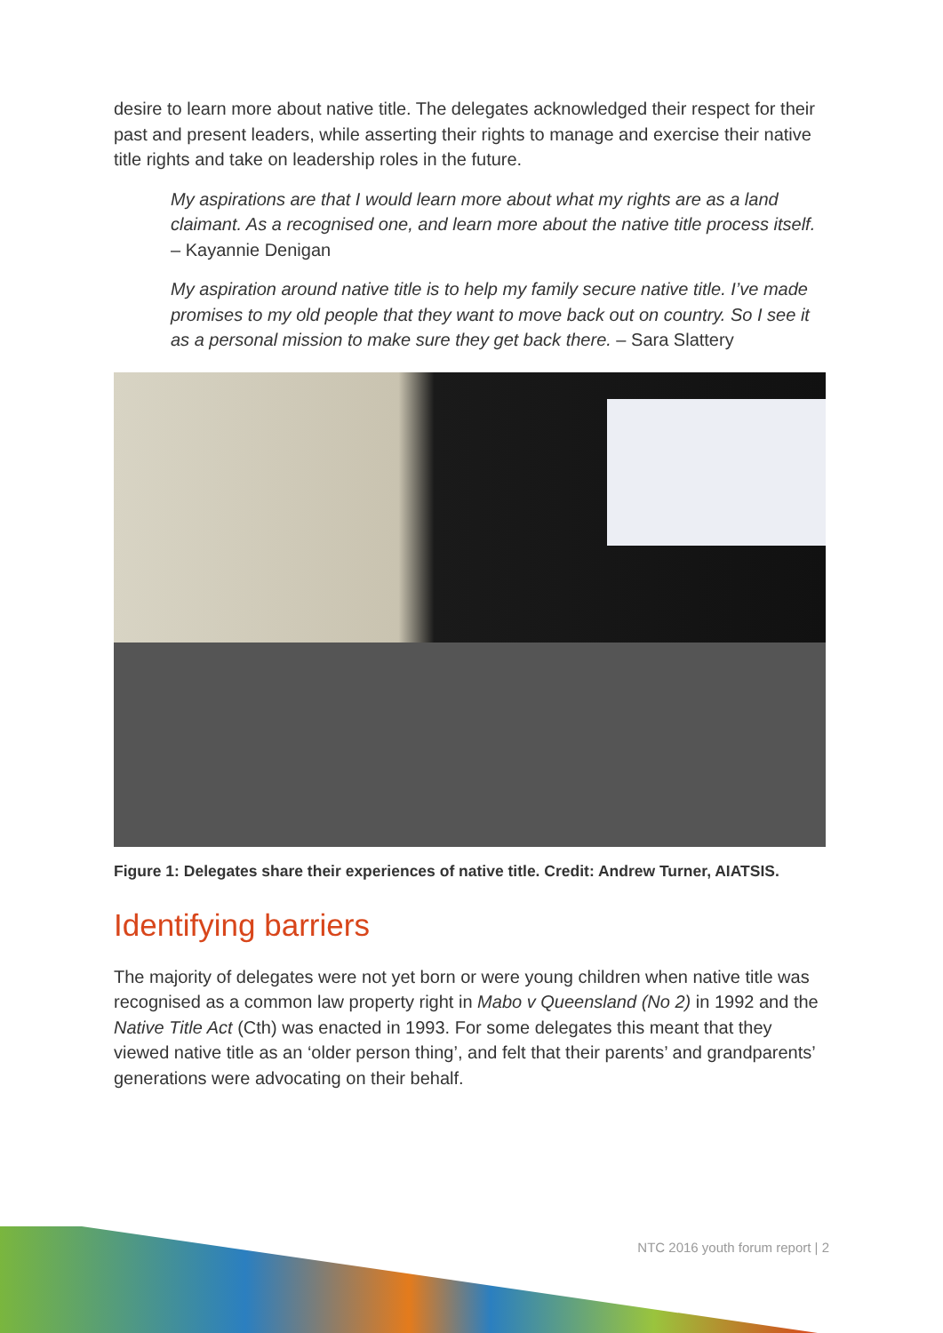desire to learn more about native title. The delegates acknowledged their respect for their past and present leaders, while asserting their rights to manage and exercise their native title rights and take on leadership roles in the future.
My aspirations are that I would learn more about what my rights are as a land claimant. As a recognised one, and learn more about the native title process itself. – Kayannie Denigan
My aspiration around native title is to help my family secure native title. I’ve made promises to my old people that they want to move back out on country. So I see it as a personal mission to make sure they get back there. – Sara Slattery
Figure 1: Delegates share their experiences of native title. Credit: Andrew Turner, AIATSIS.
Identifying barriers
The majority of delegates were not yet born or were young children when native title was recognised as a common law property right in Mabo v Queensland (No 2) in 1992 and the Native Title Act (Cth) was enacted in 1993. For some delegates this meant that they viewed native title as an ‘older person thing’, and felt that their parents’ and grandparents’ generations were advocating on their behalf.
NTC 2016 youth forum report | 2